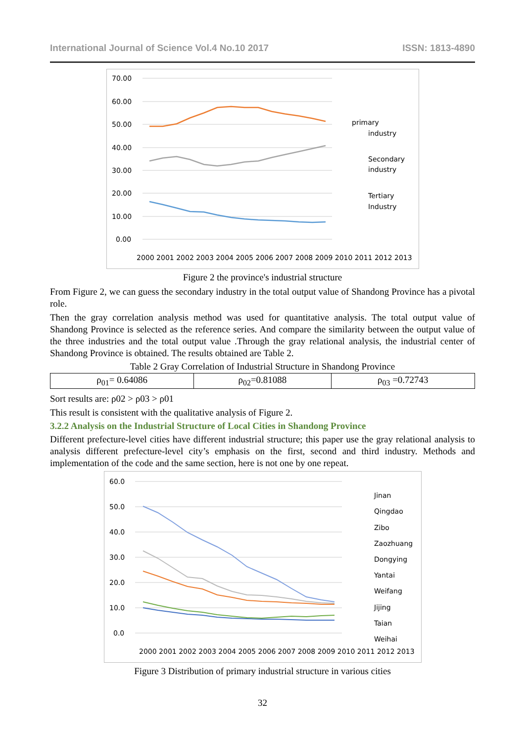International Journal of Science Vol.4 No.10 2017 ISSN: 1813-4890
70.00
60.00
50.00
40.00
30.00
20.00
10.00
0.00
primary
industry
Secondary
industry
Tertiary
Industry
2000 2001 2002 2003 2004 2005 2006 2007 2008 2009 2010 2011 2012 2013
Figure 2 the province's industrial structure
From Figure 2, we can guess the secondary industry in the total output value of Shandong Province has a pivotal role.
Then the gray correlation analysis method was used for quantitative analysis. The total output value of Shandong Province is selected as the reference series. And compare the similarity between the output value of the three industries and the total output value .Through the gray relational analysis, the industrial center of Shandong Province is obtained. The results obtained are Table 2.
Table 2 Gray Correlation of Industrial Structure in Shandong Province
| ρ<sub>01</sub>= 0.64086 | ρ<sub>02</sub>=0.81088 | ρ<sub>03</sub> =0.72743 |
Sort results are: ρ02 > ρ03 > ρ01
This result is consistent with the qualitative analysis of Figure 2.
3.2.2 Analysis on the Industrial Structure of Local Cities in Shandong Province
Different prefecture-level cities have different industrial structure; this paper use the gray relational analysis to analysis different prefecture-level city’s emphasis on the first, second and third industry. Methods and implementation of the code and the same section, here is not one by one repeat.
60.0
50.0
40.0
30.0
20.0
10.0
0.0
Jinan
Qingdao
Zibo
Zaozhuang
Dongying
Yantai
Weifang
Jijing
Taian
Weihai
2000 2001 2002 2003 2004 2005 2006 2007 2008 2009 2010 2011 2012 2013
Figure 3 Distribution of primary industrial structure in various cities
32